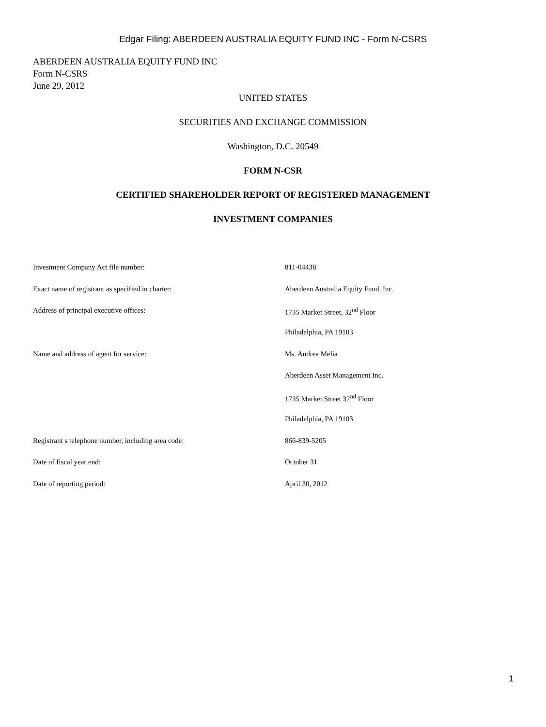Edgar Filing: ABERDEEN AUSTRALIA EQUITY FUND INC - Form N-CSRS
ABERDEEN AUSTRALIA EQUITY FUND INC
Form N-CSRS
June 29, 2012
UNITED STATES
SECURITIES AND EXCHANGE COMMISSION
Washington, D.C. 20549
FORM N-CSR
CERTIFIED SHAREHOLDER REPORT OF REGISTERED MANAGEMENT
INVESTMENT COMPANIES
| Investment Company Act file number: | 811-04438 |
| Exact name of registrant as specified in charter: | Aberdeen Australia Equity Fund, Inc. |
| Address of principal executive offices: | 1735 Market Street, 32<sup>nd</sup> Floor |
| | Philadelphia, PA 19103 |
| Name and address of agent for service: | Ms. Andrea Melia |
| | Aberdeen Asset Management Inc. |
| | 1735 Market Street 32<sup>nd</sup> Floor |
| | Philadelphia, PA 19103 |
| Registrant s telephone number, including area code: | 866-839-5205 |
| Date of fiscal year end: | October 31 |
| Date of reporting period: | April 30, 2012 |
1